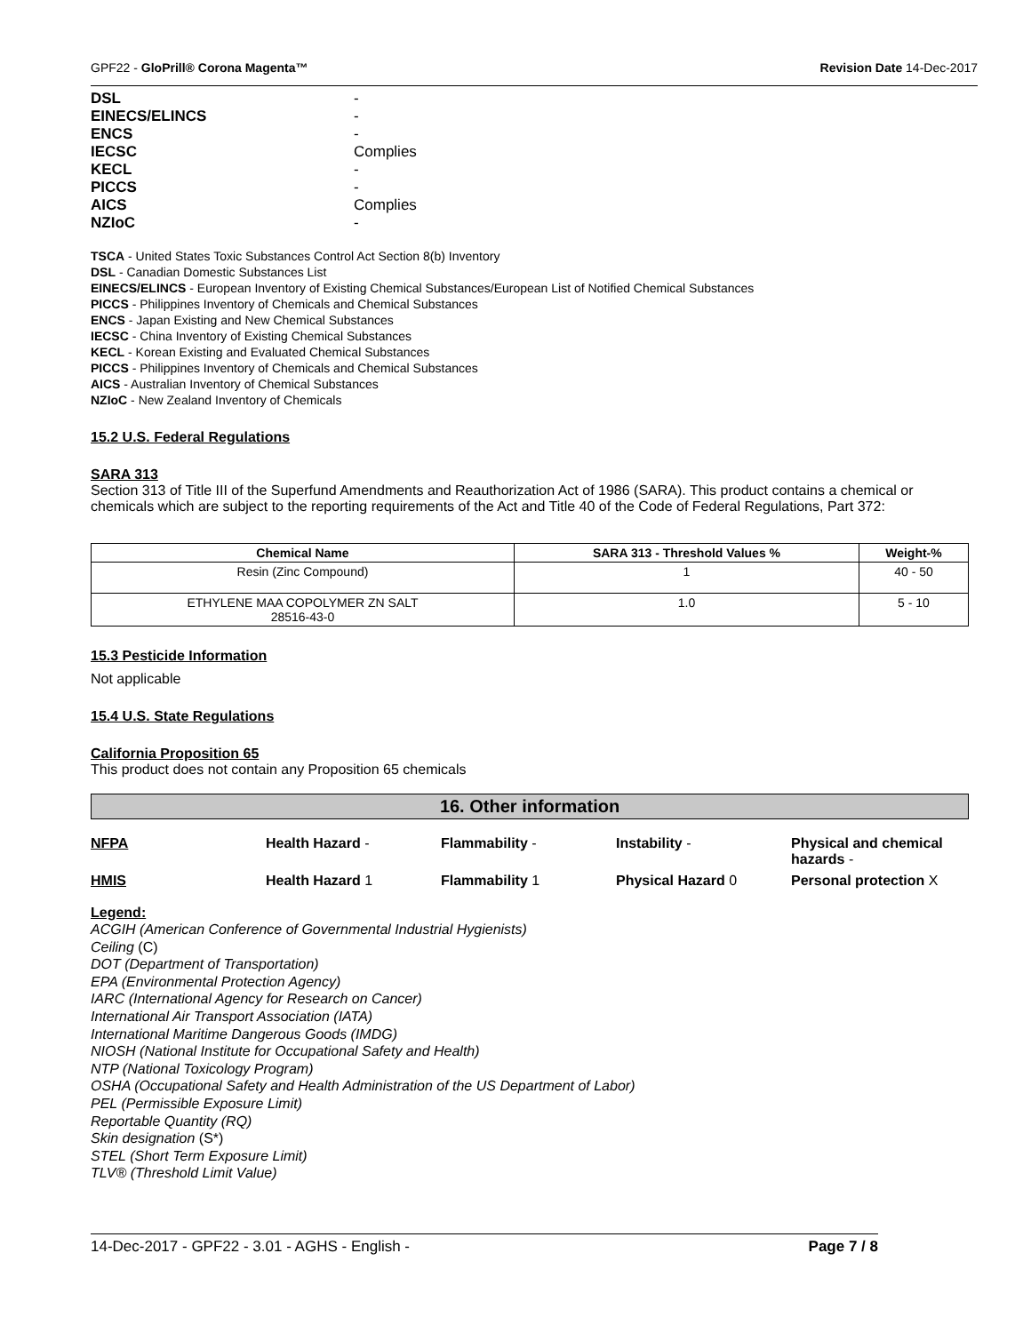GPF22 - GloPrill® Corona Magenta™ Revision Date 14-Dec-2017
DSL -
EINECS/ELINCS -
ENCS -
IECSC Complies
KECL -
PICCS -
AICS Complies
NZIoC -
TSCA - United States Toxic Substances Control Act Section 8(b) Inventory
DSL - Canadian Domestic Substances List
EINECS/ELINCS - European Inventory of Existing Chemical Substances/European List of Notified Chemical Substances
PICCS - Philippines Inventory of Chemicals and Chemical Substances
ENCS - Japan Existing and New Chemical Substances
IECSC - China Inventory of Existing Chemical Substances
KECL - Korean Existing and Evaluated Chemical Substances
PICCS - Philippines Inventory of Chemicals and Chemical Substances
AICS - Australian Inventory of Chemical Substances
NZIoC - New Zealand Inventory of Chemicals
15.2 U.S. Federal Regulations
SARA 313
Section 313 of Title III of the Superfund Amendments and Reauthorization Act of 1986 (SARA). This product contains a chemical or chemicals which are subject to the reporting requirements of the Act and Title 40 of the Code of Federal Regulations, Part 372:
| Chemical Name | SARA 313 - Threshold Values % | Weight-% |
| --- | --- | --- |
| Resin (Zinc Compound) | 1 | 40 - 50 |
| ETHYLENE MAA COPOLYMER ZN SALT 28516-43-0 | 1.0 | 5 - 10 |
15.3 Pesticide Information
Not applicable
15.4 U.S. State Regulations
California Proposition 65
This product does not contain any Proposition 65 chemicals
16. Other information
NFPA Health Hazard - Flammability - Instability - Physical and chemical hazards - HMIS Health Hazard 1 Flammability 1 Physical Hazard 0 Personal protection X
Legend:
ACGIH (American Conference of Governmental Industrial Hygienists)
Ceiling (C)
DOT (Department of Transportation)
EPA (Environmental Protection Agency)
IARC (International Agency for Research on Cancer)
International Air Transport Association (IATA)
International Maritime Dangerous Goods (IMDG)
NIOSH (National Institute for Occupational Safety and Health)
NTP (National Toxicology Program)
OSHA (Occupational Safety and Health Administration of the US Department of Labor)
PEL (Permissible Exposure Limit)
Reportable Quantity (RQ)
Skin designation (S*)
STEL (Short Term Exposure Limit)
TLV® (Threshold Limit Value)
14-Dec-2017 - GPF22 - 3.01 - AGHS - English - Page 7 / 8